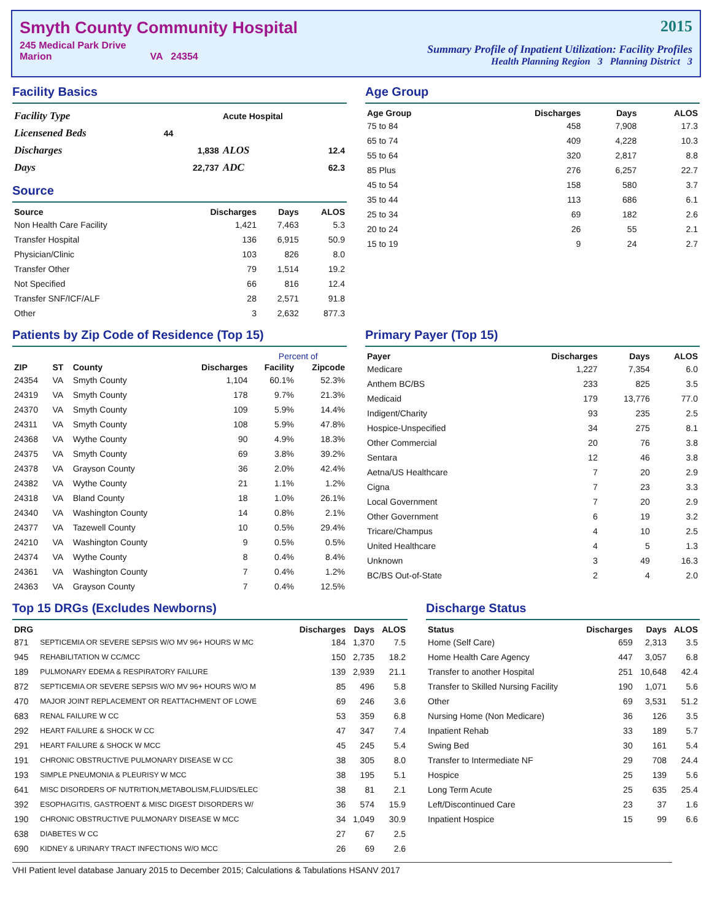Smyth County Community Hospital
245 Medical Park Drive
Marion VA 24354
2015
Summary Profile of Inpatient Utilization: Facility Profiles
Health Planning Region 3 Planning District 3
Facility Basics
| Facility Type | | Acute Hospital | |
| Licensened Beds | 44 | | |
| Discharges | 1,838 | ALOS | 12.4 |
| Days | 22,737 | ADC | 62.3 |
Source
| Source | Discharges | Days | ALOS |
| --- | --- | --- | --- |
| Non Health Care Facility | 1,421 | 7,463 | 5.3 |
| Transfer Hospital | 136 | 6,915 | 50.9 |
| Physician/Clinic | 103 | 826 | 8.0 |
| Transfer Other | 79 | 1,514 | 19.2 |
| Not Specified | 66 | 816 | 12.4 |
| Transfer SNF/ICF/ALF | 28 | 2,571 | 91.8 |
| Other | 3 | 2,632 | 877.3 |
Age Group
| Age Group | Discharges | Days | ALOS |
| --- | --- | --- | --- |
| 75 to 84 | 458 | 7,908 | 17.3 |
| 65 to 74 | 409 | 4,228 | 10.3 |
| 55 to 64 | 320 | 2,817 | 8.8 |
| 85 Plus | 276 | 6,257 | 22.7 |
| 45 to 54 | 158 | 580 | 3.7 |
| 35 to 44 | 113 | 686 | 6.1 |
| 25 to 34 | 69 | 182 | 2.6 |
| 20 to 24 | 26 | 55 | 2.1 |
| 15 to 19 | 9 | 24 | 2.7 |
Patients by Zip Code of Residence (Top 15)
| | | | | Percent of | |
| --- | --- | --- | --- | --- | --- |
| ZIP | ST | County | Discharges | Facility | Zipcode |
| 24354 | VA | Smyth County | 1,104 | 60.1% | 52.3% |
| 24319 | VA | Smyth County | 178 | 9.7% | 21.3% |
| 24370 | VA | Smyth County | 109 | 5.9% | 14.4% |
| 24311 | VA | Smyth County | 108 | 5.9% | 47.8% |
| 24368 | VA | Wythe County | 90 | 4.9% | 18.3% |
| 24375 | VA | Smyth County | 69 | 3.8% | 39.2% |
| 24378 | VA | Grayson County | 36 | 2.0% | 42.4% |
| 24382 | VA | Wythe County | 21 | 1.1% | 1.2% |
| 24318 | VA | Bland County | 18 | 1.0% | 26.1% |
| 24340 | VA | Washington County | 14 | 0.8% | 2.1% |
| 24377 | VA | Tazewell County | 10 | 0.5% | 29.4% |
| 24210 | VA | Washington County | 9 | 0.5% | 0.5% |
| 24374 | VA | Wythe County | 8 | 0.4% | 8.4% |
| 24361 | VA | Washington County | 7 | 0.4% | 1.2% |
| 24363 | VA | Grayson County | 7 | 0.4% | 12.5% |
Primary Payer (Top 15)
| Payer | Discharges | Days | ALOS |
| --- | --- | --- | --- |
| Medicare | 1,227 | 7,354 | 6.0 |
| Anthem BC/BS | 233 | 825 | 3.5 |
| Medicaid | 179 | 13,776 | 77.0 |
| Indigent/Charity | 93 | 235 | 2.5 |
| Hospice-Unspecified | 34 | 275 | 8.1 |
| Other Commercial | 20 | 76 | 3.8 |
| Sentara | 12 | 46 | 3.8 |
| Aetna/US Healthcare | 7 | 20 | 2.9 |
| Cigna | 7 | 23 | 3.3 |
| Local Government | 7 | 20 | 2.9 |
| Other Government | 6 | 19 | 3.2 |
| Tricare/Champus | 4 | 10 | 2.5 |
| United Healthcare | 4 | 5 | 1.3 |
| Unknown | 3 | 49 | 16.3 |
| BC/BS Out-of-State | 2 | 4 | 2.0 |
Top 15 DRGs (Excludes Newborns)
| DRG | | Discharges | Days | ALOS |
| --- | --- | --- | --- | --- |
| 871 | SEPTICEMIA OR SEVERE SEPSIS W/O MV 96+ HOURS W MC | 184 | 1,370 | 7.5 |
| 945 | REHABILITATION W CC/MCC | 150 | 2,735 | 18.2 |
| 189 | PULMONARY EDEMA & RESPIRATORY FAILURE | 139 | 2,939 | 21.1 |
| 872 | SEPTICEMIA OR SEVERE SEPSIS W/O MV 96+ HOURS W/O M | 85 | 496 | 5.8 |
| 470 | MAJOR JOINT REPLACEMENT OR REATTACHMENT OF LOWE | 69 | 246 | 3.6 |
| 683 | RENAL FAILURE W CC | 53 | 359 | 6.8 |
| 292 | HEART FAILURE & SHOCK W CC | 47 | 347 | 7.4 |
| 291 | HEART FAILURE & SHOCK W MCC | 45 | 245 | 5.4 |
| 191 | CHRONIC OBSTRUCTIVE PULMONARY DISEASE W CC | 38 | 305 | 8.0 |
| 193 | SIMPLE PNEUMONIA & PLEURISY W MCC | 38 | 195 | 5.1 |
| 641 | MISC DISORDERS OF NUTRITION,METABOLISM,FLUIDS/ELEC | 38 | 81 | 2.1 |
| 392 | ESOPHAGITIS, GASTROENT & MISC DIGEST DISORDERS W/ | 36 | 574 | 15.9 |
| 190 | CHRONIC OBSTRUCTIVE PULMONARY DISEASE W MCC | 34 | 1,049 | 30.9 |
| 638 | DIABETES W CC | 27 | 67 | 2.5 |
| 690 | KIDNEY & URINARY TRACT INFECTIONS W/O MCC | 26 | 69 | 2.6 |
Discharge Status
| Status | Discharges | Days | ALOS |
| --- | --- | --- | --- |
| Home (Self Care) | 659 | 2,313 | 3.5 |
| Home Health Care Agency | 447 | 3,057 | 6.8 |
| Transfer to another Hospital | 251 | 10,648 | 42.4 |
| Transfer to Skilled Nursing Facility | 190 | 1,071 | 5.6 |
| Other | 69 | 3,531 | 51.2 |
| Nursing Home (Non Medicare) | 36 | 126 | 3.5 |
| Inpatient Rehab | 33 | 189 | 5.7 |
| Swing Bed | 30 | 161 | 5.4 |
| Transfer to Intermediate NF | 29 | 708 | 24.4 |
| Hospice | 25 | 139 | 5.6 |
| Long Term Acute | 25 | 635 | 25.4 |
| Left/Discontinued Care | 23 | 37 | 1.6 |
| Inpatient Hospice | 15 | 99 | 6.6 |
VHI Patient level database January 2015 to December 2015; Calculations & Tabulations HSANV 2017